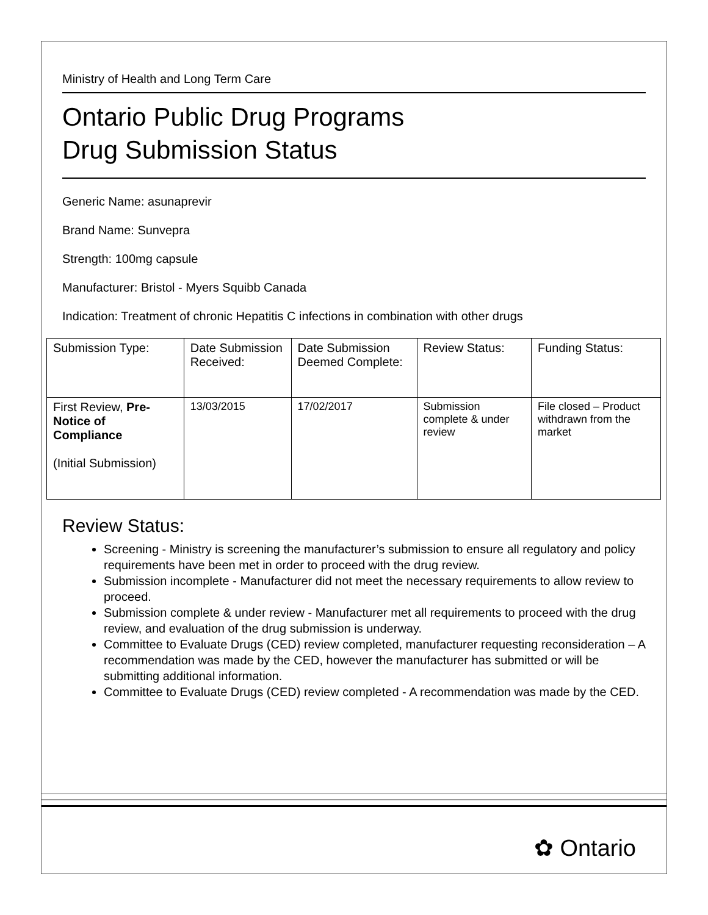Ministry of Health and Long Term Care
Ontario Public Drug Programs
Drug Submission Status
Generic Name: asunaprevir
Brand Name: Sunvepra
Strength: 100mg capsule
Manufacturer: Bristol - Myers Squibb Canada
Indication: Treatment of chronic Hepatitis C infections in combination with other drugs
| Submission Type: | Date Submission Received: | Date Submission Deemed Complete: | Review Status: | Funding Status: |
| First Review, Pre-Notice of Compliance (Initial Submission) | 13/03/2015 | 17/02/2017 | Submission complete & under review | File closed – Product withdrawn from the market |
Review Status:
Screening - Ministry is screening the manufacturer’s submission to ensure all regulatory and policy requirements have been met in order to proceed with the drug review.
Submission incomplete - Manufacturer did not meet the necessary requirements to allow review to proceed.
Submission complete & under review - Manufacturer met all requirements to proceed with the drug review, and evaluation of the drug submission is underway.
Committee to Evaluate Drugs (CED) review completed, manufacturer requesting reconsideration – A recommendation was made by the CED, however the manufacturer has submitted or will be submitting additional information.
Committee to Evaluate Drugs (CED) review completed - A recommendation was made by the CED.
✿ Ontario